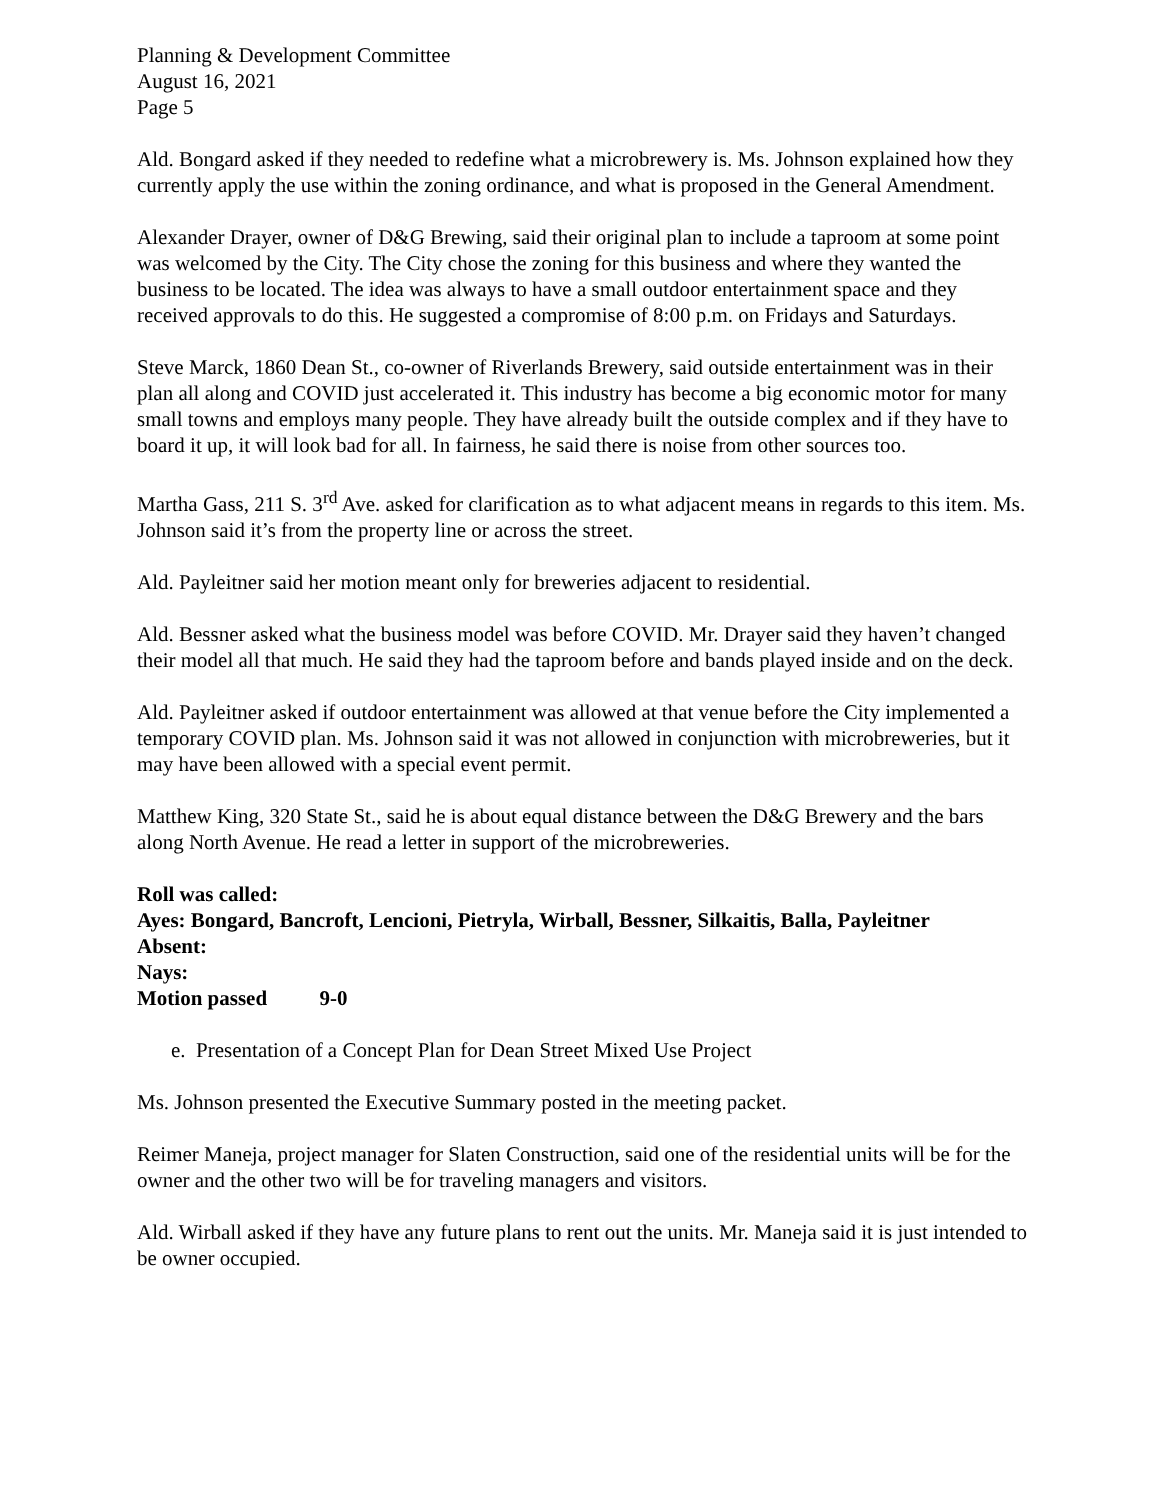Planning & Development Committee
August 16, 2021
Page 5
Ald. Bongard asked if they needed to redefine what a microbrewery is. Ms. Johnson explained how they currently apply the use within the zoning ordinance, and what is proposed in the General Amendment.
Alexander Drayer, owner of D&G Brewing, said their original plan to include a taproom at some point was welcomed by the City. The City chose the zoning for this business and where they wanted the business to be located. The idea was always to have a small outdoor entertainment space and they received approvals to do this. He suggested a compromise of 8:00 p.m. on Fridays and Saturdays.
Steve Marck, 1860 Dean St., co-owner of Riverlands Brewery, said outside entertainment was in their plan all along and COVID just accelerated it. This industry has become a big economic motor for many small towns and employs many people. They have already built the outside complex and if they have to board it up, it will look bad for all. In fairness, he said there is noise from other sources too.
Martha Gass, 211 S. 3<sup>rd</sup> Ave. asked for clarification as to what adjacent means in regards to this item. Ms. Johnson said it’s from the property line or across the street.
Ald. Payleitner said her motion meant only for breweries adjacent to residential.
Ald. Bessner asked what the business model was before COVID. Mr. Drayer said they haven’t changed their model all that much. He said they had the taproom before and bands played inside and on the deck.
Ald. Payleitner asked if outdoor entertainment was allowed at that venue before the City implemented a temporary COVID plan. Ms. Johnson said it was not allowed in conjunction with microbreweries, but it may have been allowed with a special event permit.
Matthew King, 320 State St., said he is about equal distance between the D&G Brewery and the bars along North Avenue. He read a letter in support of the microbreweries.
Roll was called:
Ayes: Bongard, Bancroft, Lencioni, Pietryla, Wirball, Bessner, Silkaitis, Balla, Payleitner
Absent:
Nays:
Motion passed 9-0
e. Presentation of a Concept Plan for Dean Street Mixed Use Project
Ms. Johnson presented the Executive Summary posted in the meeting packet.
Reimer Maneja, project manager for Slaten Construction, said one of the residential units will be for the owner and the other two will be for traveling managers and visitors.
Ald. Wirball asked if they have any future plans to rent out the units. Mr. Maneja said it is just intended to be owner occupied.